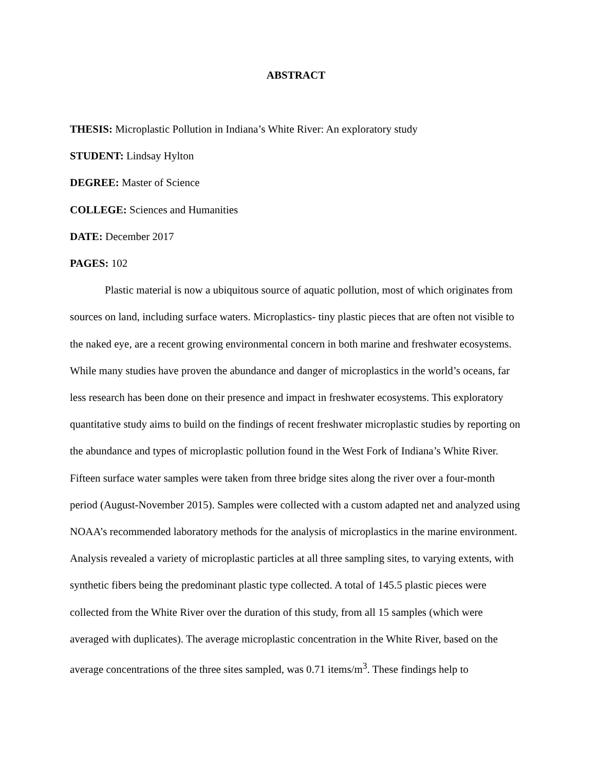ABSTRACT
THESIS: Microplastic Pollution in Indiana’s White River: An exploratory study
STUDENT: Lindsay Hylton
DEGREE: Master of Science
COLLEGE: Sciences and Humanities
DATE: December 2017
PAGES: 102
Plastic material is now a ubiquitous source of aquatic pollution, most of which originates from sources on land, including surface waters. Microplastics- tiny plastic pieces that are often not visible to the naked eye, are a recent growing environmental concern in both marine and freshwater ecosystems. While many studies have proven the abundance and danger of microplastics in the world’s oceans, far less research has been done on their presence and impact in freshwater ecosystems. This exploratory quantitative study aims to build on the findings of recent freshwater microplastic studies by reporting on the abundance and types of microplastic pollution found in the West Fork of Indiana’s White River. Fifteen surface water samples were taken from three bridge sites along the river over a four-month period (August-November 2015). Samples were collected with a custom adapted net and analyzed using NOAA’s recommended laboratory methods for the analysis of microplastics in the marine environment. Analysis revealed a variety of microplastic particles at all three sampling sites, to varying extents, with synthetic fibers being the predominant plastic type collected. A total of 145.5 plastic pieces were collected from the White River over the duration of this study, from all 15 samples (which were averaged with duplicates). The average microplastic concentration in the White River, based on the average concentrations of the three sites sampled, was 0.71 items/m<sup>3</sup>. These findings help to